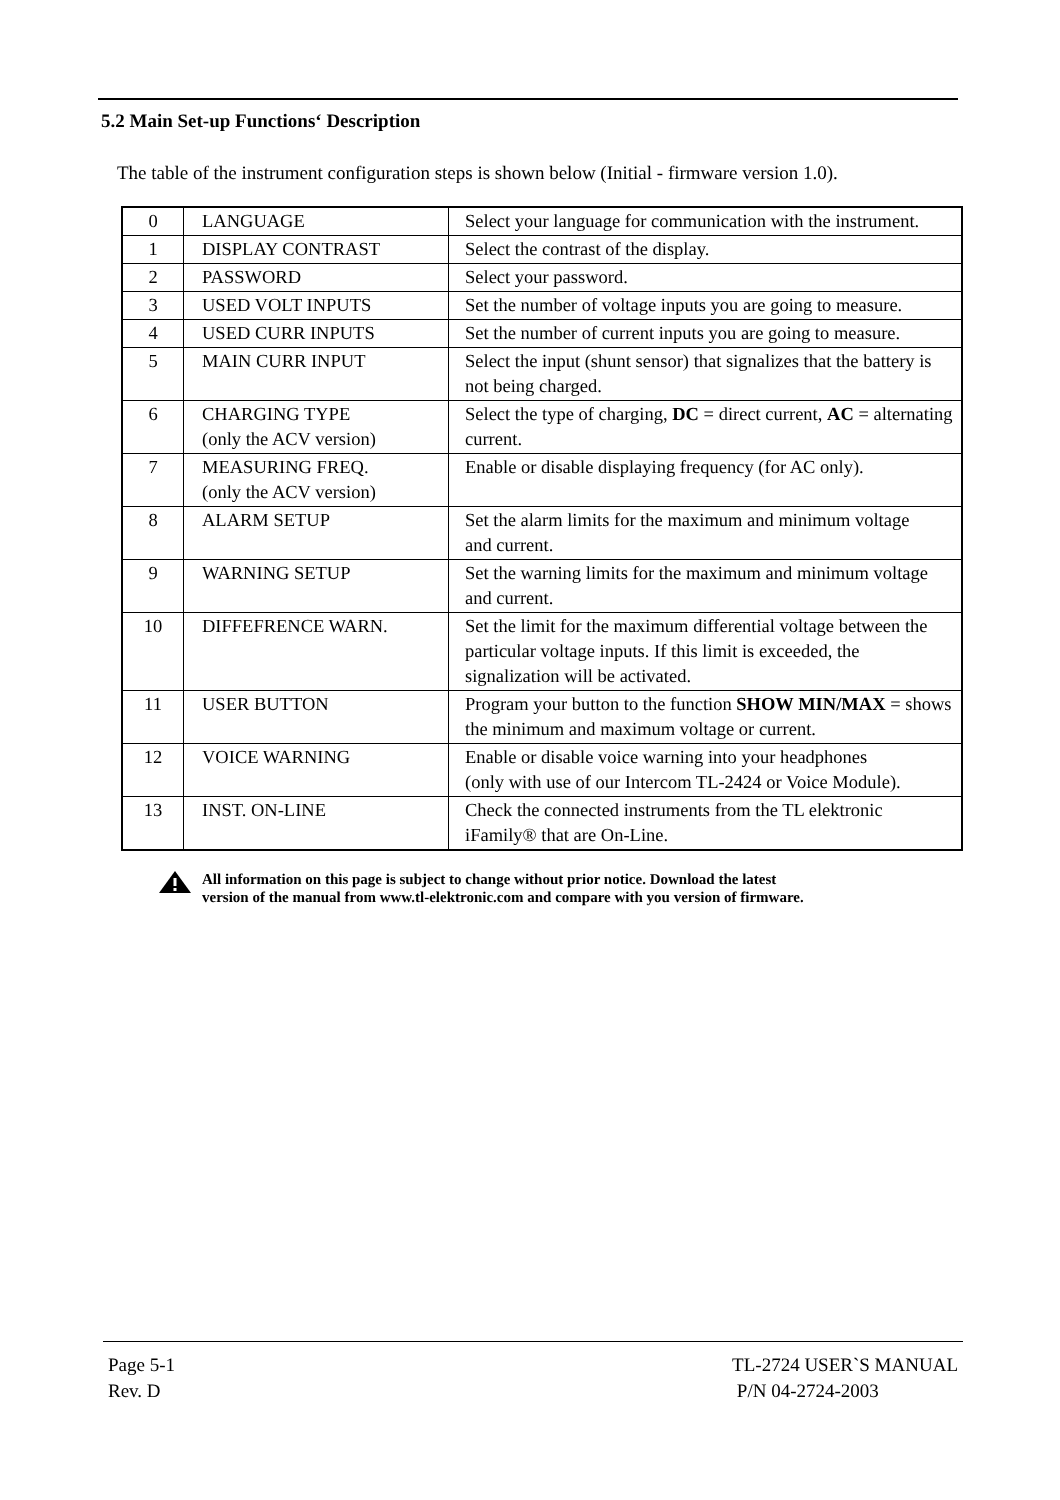5.2 Main Set-up Functions‘ Description
The table of the instrument configuration steps is shown below (Initial - firmware version 1.0).
| 0 | LANGUAGE | Select your language for communication with the instrument. |
| 1 | DISPLAY CONTRAST | Select the contrast of the display. |
| 2 | PASSWORD | Select your password. |
| 3 | USED VOLT INPUTS | Set the number of voltage inputs you are going to measure. |
| 4 | USED CURR INPUTS | Set the number of current inputs you are going to measure. |
| 5 | MAIN CURR INPUT | Select the input (shunt sensor) that signalizes that the battery is not being charged. |
| 6 | CHARGING TYPE (only the ACV version) | Select the type of charging, DC = direct current, AC = alternating current. |
| 7 | MEASURING FREQ. (only the ACV version) | Enable or disable displaying frequency (for AC only). |
| 8 | ALARM SETUP | Set the alarm limits for the maximum and minimum voltage and current. |
| 9 | WARNING SETUP | Set the warning limits for the maximum and minimum voltage and current. |
| 10 | DIFFEFRENCE WARN. | Set the limit for the maximum differential voltage between the particular voltage inputs. If this limit is exceeded, the signalization will be activated. |
| 11 | USER BUTTON | Program your button to the function SHOW MIN/MAX = shows the minimum and maximum voltage or current. |
| 12 | VOICE WARNING | Enable or disable voice warning into your headphones (only with use of our Intercom TL-2424 or Voice Module). |
| 13 | INST. ON-LINE | Check the connected instruments from the TL elektronic iFamily® that are On-Line. |
All information on this page is subject to change without prior notice. Download the latest
version of the manual from www.tl-elektronic.com and compare with you version of firmware.
Page 5-1
Rev. D
TL-2724 USER`S MANUAL
P/N 04-2724-2003